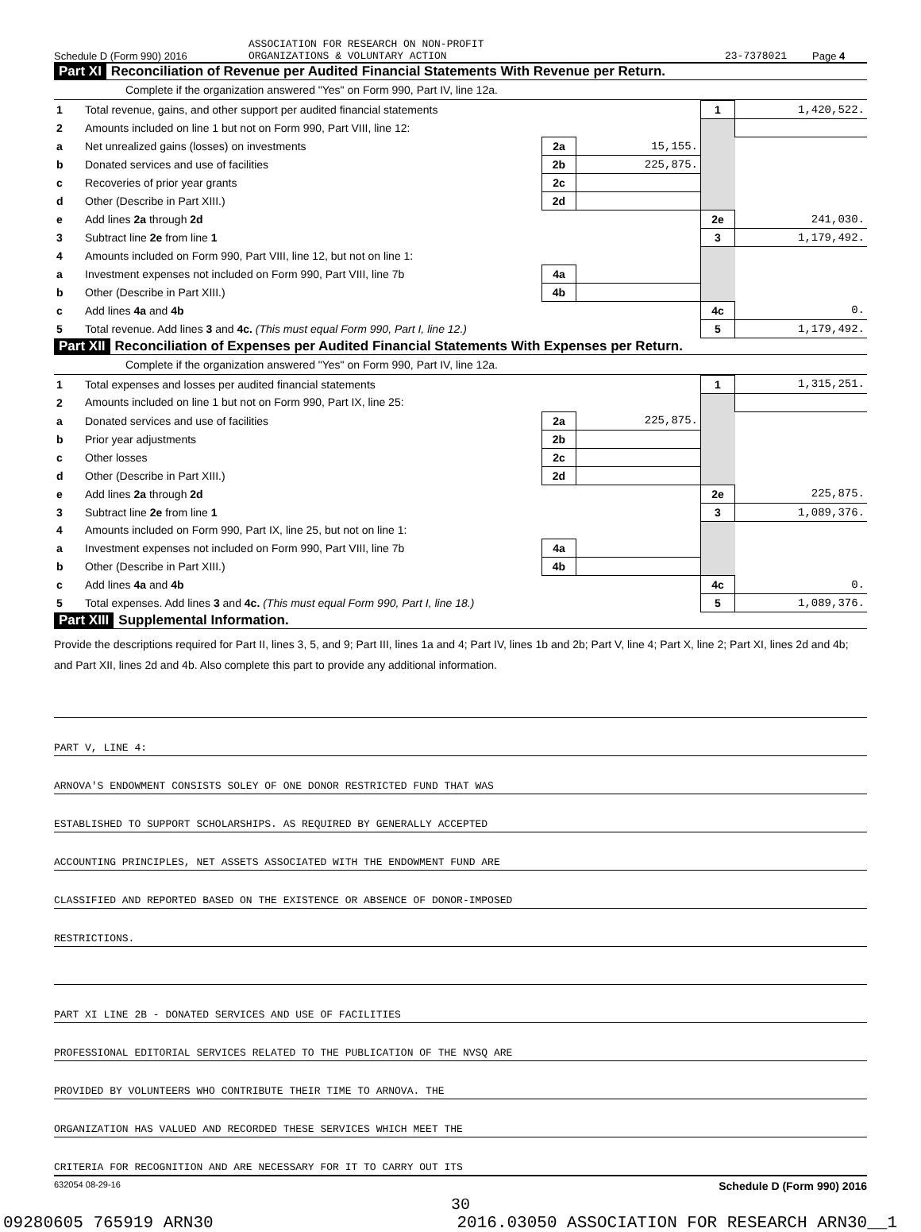Schedule D (Form 990) 2016 ASSOCIATION FOR RESEARCH ON NON-PROFIT
ORGANIZATIONS & VOLUNTARY ACTION 23-7378021 Page 4
Part XI Reconciliation of Revenue per Audited Financial Statements With Revenue per Return.
Complete if the organization answered "Yes" on Form 990, Part IV, line 12a.
| 1 | Total revenue, gains, and other support per audited financial statements | | | 1 | 1,420,522. |
| 2 | Amounts included on line 1 but not on Form 990, Part VIII, line 12: | | | | |
| a | Net unrealized gains (losses) on investments | 2a | 15,155. | | |
| b | Donated services and use of facilities | 2b | 225,875. | | |
| c | Recoveries of prior year grants | 2c | | | |
| d | Other (Describe in Part XIII.) | 2d | | | |
| e | Add lines 2a through 2d | | | 2e | 241,030. |
| 3 | Subtract line 2e from line 1 | | | 3 | 1,179,492. |
| 4 | Amounts included on Form 990, Part VIII, line 12, but not on line 1: | | | | |
| a | Investment expenses not included on Form 990, Part VIII, line 7b | 4a | | | |
| b | Other (Describe in Part XIII.) | 4b | | | |
| c | Add lines 4a and 4b | | | 4c | 0. |
| 5 | Total revenue. Add lines 3 and 4c. (This must equal Form 990, Part I, line 12.) | | | 5 | 1,179,492. |
Part XII Reconciliation of Expenses per Audited Financial Statements With Expenses per Return.
Complete if the organization answered "Yes" on Form 990, Part IV, line 12a.
| 1 | Total expenses and losses per audited financial statements | | | 1 | 1,315,251. |
| 2 | Amounts included on line 1 but not on Form 990, Part IX, line 25: | | | | |
| a | Donated services and use of facilities | 2a | 225,875. | | |
| b | Prior year adjustments | 2b | | | |
| c | Other losses | 2c | | | |
| d | Other (Describe in Part XIII.) | 2d | | | |
| e | Add lines 2a through 2d | | | 2e | 225,875. |
| 3 | Subtract line 2e from line 1 | | | 3 | 1,089,376. |
| 4 | Amounts included on Form 990, Part IX, line 25, but not on line 1: | | | | |
| a | Investment expenses not included on Form 990, Part VIII, line 7b | 4a | | | |
| b | Other (Describe in Part XIII.) | 4b | | | |
| c | Add lines 4a and 4b | | | 4c | 0. |
| 5 | Total expenses. Add lines 3 and 4c. (This must equal Form 990, Part I, line 18.) | | | 5 | 1,089,376. |
Part XIII Supplemental Information.
Provide the descriptions required for Part II, lines 3, 5, and 9; Part III, lines 1a and 4; Part IV, lines 1b and 2b; Part V, line 4; Part X, line 2; Part XI, lines 2d and 4b; and Part XII, lines 2d and 4b. Also complete this part to provide any additional information.
PART V, LINE 4:
ARNOVA'S ENDOWMENT CONSISTS SOLEY OF ONE DONOR RESTRICTED FUND THAT WAS
ESTABLISHED TO SUPPORT SCHOLARSHIPS. AS REQUIRED BY GENERALLY ACCEPTED
ACCOUNTING PRINCIPLES, NET ASSETS ASSOCIATED WITH THE ENDOWMENT FUND ARE
CLASSIFIED AND REPORTED BASED ON THE EXISTENCE OR ABSENCE OF DONOR-IMPOSED
RESTRICTIONS.
PART XI LINE 2B - DONATED SERVICES AND USE OF FACILITIES
PROFESSIONAL EDITORIAL SERVICES RELATED TO THE PUBLICATION OF THE NVSQ ARE
PROVIDED BY VOLUNTEERS WHO CONTRIBUTE THEIR TIME TO ARNOVA. THE
ORGANIZATION HAS VALUED AND RECORDED THESE SERVICES WHICH MEET THE
CRITERIA FOR RECOGNITION AND ARE NECESSARY FOR IT TO CARRY OUT ITS
632054 08-29-16 Schedule D (Form 990) 2016
30
09280605 765919 ARN30 2016.03050 ASSOCIATION FOR RESEARCH ARN30__1